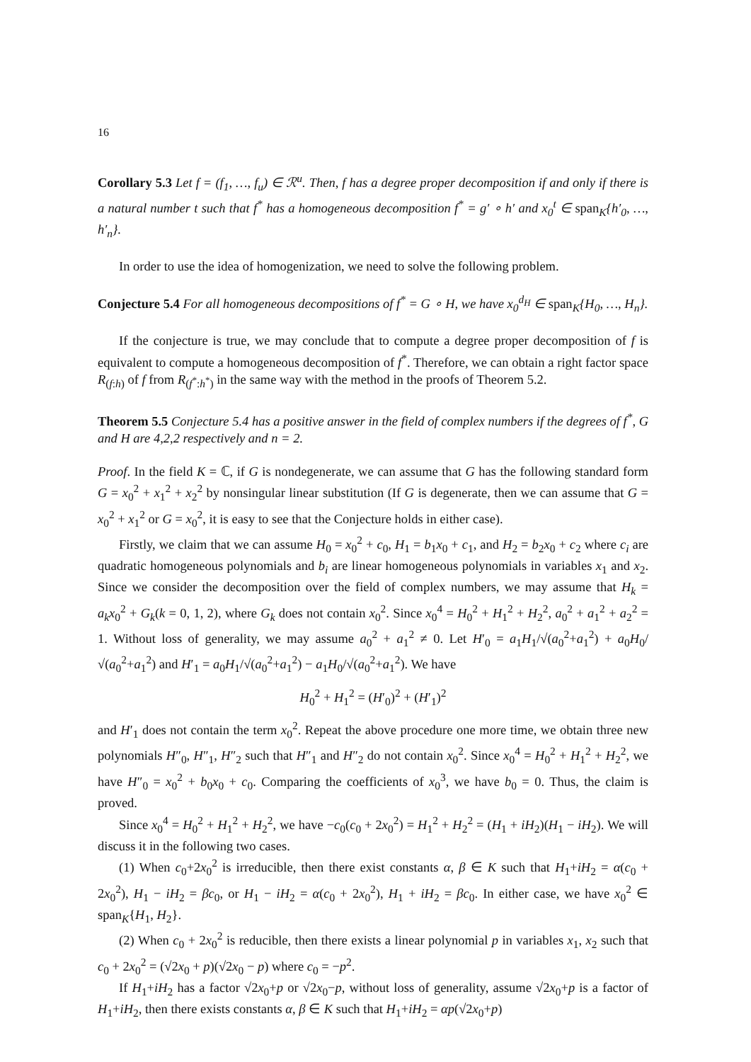16
Corollary 5.3 Let f = (f<sub>1</sub>, …, f<sub>u</sub>) ∈ ℛ<sup>u</sup>. Then, f has a degree proper decomposition if and only if there is a natural number t such that f<sup>*</sup> has a homogeneous decomposition f<sup>*</sup> = g′ ∘ h′ and x<sub>0</sub><sup>t</sup> ∈ span<sub>K</sub>{h′<sub>0</sub>, …, h′<sub>n</sub>}.
In order to use the idea of homogenization, we need to solve the following problem.
Conjecture 5.4 For all homogeneous decompositions of f<sup>*</sup> = G ∘ H, we have x<sub>0</sub><sup>d<sub>H</sub></sup> ∈ span<sub>K</sub>{H<sub>0</sub>, …, H<sub>n</sub>}.
If the conjecture is true, we may conclude that to compute a degree proper decomposition of f is equivalent to compute a homogeneous decomposition of f<sup>*</sup>. Therefore, we can obtain a right factor space R<sub>(f:h)</sub> of f from R<sub>(f<sup>*</sup>:h<sup>*</sup>)</sub> in the same way with the method in the proofs of Theorem 5.2.
Theorem 5.5 Conjecture 5.4 has a positive answer in the field of complex numbers if the degrees of f<sup>*</sup>, G and H are 4,2,2 respectively and n = 2.
Proof. In the field K = ℂ, if G is nondegenerate, we can assume that G has the following standard form G = x<sub>0</sub><sup>2</sup> + x<sub>1</sub><sup>2</sup> + x<sub>2</sub><sup>2</sup> by nonsingular linear substitution (If G is degenerate, then we can assume that G = x<sub>0</sub><sup>2</sup> + x<sub>1</sub><sup>2</sup> or G = x<sub>0</sub><sup>2</sup>, it is easy to see that the Conjecture holds in either case).
Firstly, we claim that we can assume H<sub>0</sub> = x<sub>0</sub><sup>2</sup> + c<sub>0</sub>, H<sub>1</sub> = b<sub>1</sub>x<sub>0</sub> + c<sub>1</sub>, and H<sub>2</sub> = b<sub>2</sub>x<sub>0</sub> + c<sub>2</sub> where c<sub>i</sub> are quadratic homogeneous polynomials and b<sub>i</sub> are linear homogeneous polynomials in variables x<sub>1</sub> and x<sub>2</sub>. Since we consider the decomposition over the field of complex numbers, we may assume that H<sub>k</sub> = a<sub>k</sub>x<sub>0</sub><sup>2</sup> + G<sub>k</sub>(k = 0, 1, 2), where G<sub>k</sub> does not contain x<sub>0</sub><sup>2</sup>. Since x<sub>0</sub><sup>4</sup> = H<sub>0</sub><sup>2</sup> + H<sub>1</sub><sup>2</sup> + H<sub>2</sub><sup>2</sup>, a<sub>0</sub><sup>2</sup> + a<sub>1</sub><sup>2</sup> + a<sub>2</sub><sup>2</sup> = 1. Without loss of generality, we may assume a<sub>0</sub><sup>2</sup> + a<sub>1</sub><sup>2</sup> ≠ 0. Let H′<sub>0</sub> = a<sub>1</sub>H<sub>1</sub>/√(a<sub>0</sub><sup>2</sup>+a<sub>1</sub><sup>2</sup>) + a<sub>0</sub>H<sub>0</sub>/√(a<sub>0</sub><sup>2</sup>+a<sub>1</sub><sup>2</sup>) and H′<sub>1</sub> = a<sub>0</sub>H<sub>1</sub>/√(a<sub>0</sub><sup>2</sup>+a<sub>1</sub><sup>2</sup>) − a<sub>1</sub>H<sub>0</sub>/√(a<sub>0</sub><sup>2</sup>+a<sub>1</sub><sup>2</sup>). We have
H<sub>0</sub><sup>2</sup> + H<sub>1</sub><sup>2</sup> = (H′<sub>0</sub>)<sup>2</sup> + (H′<sub>1</sub>)<sup>2</sup>
and H′<sub>1</sub> does not contain the term x<sub>0</sub><sup>2</sup>. Repeat the above procedure one more time, we obtain three new polynomials H″<sub>0</sub>, H″<sub>1</sub>, H″<sub>2</sub> such that H″<sub>1</sub> and H″<sub>2</sub> do not contain x<sub>0</sub><sup>2</sup>. Since x<sub>0</sub><sup>4</sup> = H<sub>0</sub><sup>2</sup> + H<sub>1</sub><sup>2</sup> + H<sub>2</sub><sup>2</sup>, we have H″<sub>0</sub> = x<sub>0</sub><sup>2</sup> + b<sub>0</sub>x<sub>0</sub> + c<sub>0</sub>. Comparing the coefficients of x<sub>0</sub><sup>3</sup>, we have b<sub>0</sub> = 0. Thus, the claim is proved.
Since x<sub>0</sub><sup>4</sup> = H<sub>0</sub><sup>2</sup> + H<sub>1</sub><sup>2</sup> + H<sub>2</sub><sup>2</sup>, we have −c<sub>0</sub>(c<sub>0</sub> + 2x<sub>0</sub><sup>2</sup>) = H<sub>1</sub><sup>2</sup> + H<sub>2</sub><sup>2</sup> = (H<sub>1</sub> + iH<sub>2</sub>)(H<sub>1</sub> − iH<sub>2</sub>). We will discuss it in the following two cases.
(1) When c<sub>0</sub>+2x<sub>0</sub><sup>2</sup> is irreducible, then there exist constants α, β ∈ K such that H<sub>1</sub>+iH<sub>2</sub> = α(c<sub>0</sub> + 2x<sub>0</sub><sup>2</sup>), H<sub>1</sub> − iH<sub>2</sub> = βc<sub>0</sub>, or H<sub>1</sub> − iH<sub>2</sub> = α(c<sub>0</sub> + 2x<sub>0</sub><sup>2</sup>), H<sub>1</sub> + iH<sub>2</sub> = βc<sub>0</sub>. In either case, we have x<sub>0</sub><sup>2</sup> ∈ span<sub>K</sub>{H<sub>1</sub>, H<sub>2</sub>}.
(2) When c<sub>0</sub> + 2x<sub>0</sub><sup>2</sup> is reducible, then there exists a linear polynomial p in variables x<sub>1</sub>, x<sub>2</sub> such that c<sub>0</sub> + 2x<sub>0</sub><sup>2</sup> = (√2x<sub>0</sub> + p)(√2x<sub>0</sub> − p) where c<sub>0</sub> = −p<sup>2</sup>.
If H<sub>1</sub>+iH<sub>2</sub> has a factor √2x<sub>0</sub>+p or √2x<sub>0</sub>−p, without loss of generality, assume √2x<sub>0</sub>+p is a factor of H<sub>1</sub>+iH<sub>2</sub>, then there exists constants α, β ∈ K such that H<sub>1</sub>+iH<sub>2</sub> = αp(√2x<sub>0</sub>+p)